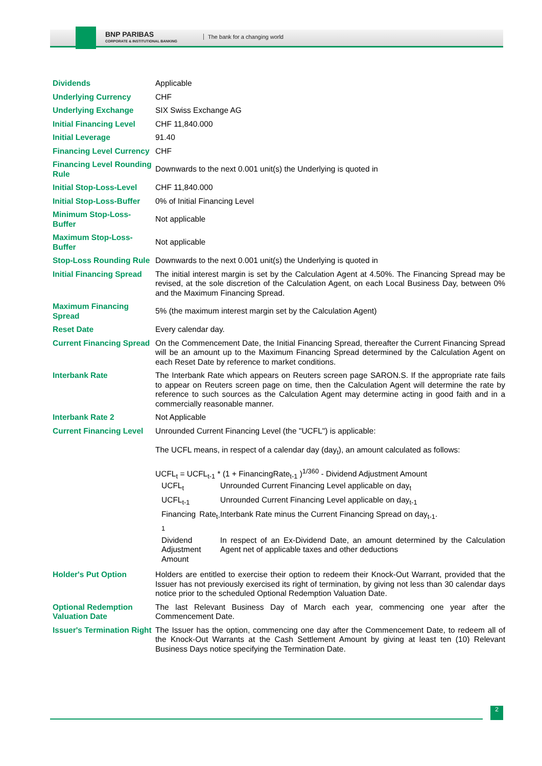BNP PARIBAS
CORPORATE & INSTITUTIONAL BANKING
The bank for a changing world
| Dividends | Applicable |
| Underlying Currency | CHF |
| Underlying Exchange | SIX Swiss Exchange AG |
| Initial Financing Level | CHF 11,840.000 |
| Initial Leverage | 91.40 |
| Financing Level Currency | CHF |
| Financing Level Rounding Rule | Downwards to the next 0.001 unit(s) the Underlying is quoted in |
| Initial Stop-Loss-Level | CHF 11,840.000 |
| Initial Stop-Loss-Buffer | 0% of Initial Financing Level |
| Minimum Stop-Loss-Buffer | Not applicable |
| Maximum Stop-Loss-Buffer | Not applicable |
| Stop-Loss Rounding Rule | Downwards to the next 0.001 unit(s) the Underlying is quoted in |
| Initial Financing Spread | The initial interest margin is set by the Calculation Agent at 4.50%. The Financing Spread may be revised, at the sole discretion of the Calculation Agent, on each Local Business Day, between 0% and the Maximum Financing Spread. |
| Maximum Financing Spread | 5% (the maximum interest margin set by the Calculation Agent) |
| Reset Date | Every calendar day. |
| Current Financing Spread | On the Commencement Date, the Initial Financing Spread, thereafter the Current Financing Spread will be an amount up to the Maximum Financing Spread determined by the Calculation Agent on each Reset Date by reference to market conditions. |
| Interbank Rate | The Interbank Rate which appears on Reuters screen page SARON.S. If the appropriate rate fails to appear on Reuters screen page on time, then the Calculation Agent will determine the rate by reference to such sources as the Calculation Agent may determine acting in good faith and in a commercially reasonable manner. |
| Interbank Rate 2 | Not Applicable |
| Current Financing Level | Unrounded Current Financing Level (the "UCFL") is applicable: The UCFL means, in respect of a calendar day (day<sub>t</sub>), an amount calculated as follows: UCFL<sub>t</sub> = UCFL<sub>t-1</sub> * (1 + FinancingRate<sub>t-1</sub> )<sup>1/360</sup> - Dividend Adjustment Amount / UCFL<sub>t</sub> / Unrounded Current Financing Level applicable on day<sub>t</sub> / / UCFL<sub>t-1</sub> / Unrounded Current Financing Level applicable on day<sub>t-1</sub> / / Financing Rate<sub>t-1</sub> / Interbank Rate minus the Current Financing Spread on day<sub>t-1</sub>. / / Dividend Adjustment Amount / In respect of an Ex-Dividend Date, an amount determined by the Calculation Agent net of applicable taxes and other deductions / |
| Holder's Put Option | Holders are entitled to exercise their option to redeem their Knock-Out Warrant, provided that the Issuer has not previously exercised its right of termination, by giving not less than 30 calendar days notice prior to the scheduled Optional Redemption Valuation Date. |
| Optional Redemption Valuation Date | The last Relevant Business Day of March each year, commencing one year after the Commencement Date. |
| Issuer's Termination Right | The Issuer has the option, commencing one day after the Commencement Date, to redeem all of the Knock-Out Warrants at the Cash Settlement Amount by giving at least ten (10) Relevant Business Days notice specifying the Termination Date. |
2